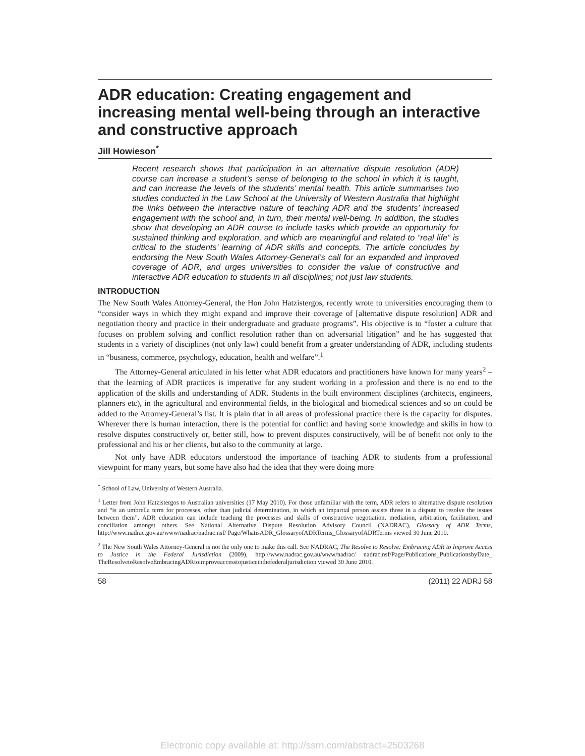ADR education: Creating engagement and increasing mental well-being through an interactive and constructive approach
Jill Howieson<sup>*</sup>
Recent research shows that participation in an alternative dispute resolution (ADR) course can increase a student’s sense of belonging to the school in which it is taught, and can increase the levels of the students’ mental health. This article summarises two studies conducted in the Law School at the University of Western Australia that highlight the links between the interactive nature of teaching ADR and the students’ increased engagement with the school and, in turn, their mental well-being. In addition, the studies show that developing an ADR course to include tasks which provide an opportunity for sustained thinking and exploration, and which are meaningful and related to “real life” is critical to the students’ learning of ADR skills and concepts. The article concludes by endorsing the New South Wales Attorney-General’s call for an expanded and improved coverage of ADR, and urges universities to consider the value of constructive and interactive ADR education to students in all disciplines; not just law students.
INTRODUCTION
The New South Wales Attorney-General, the Hon John Hatzistergos, recently wrote to universities encouraging them to “consider ways in which they might expand and improve their coverage of [alternative dispute resolution] ADR and negotiation theory and practice in their undergraduate and graduate programs”. His objective is to “foster a culture that focuses on problem solving and conflict resolution rather than on adversarial litigation” and he has suggested that students in a variety of disciplines (not only law) could benefit from a greater understanding of ADR, including students in “business, commerce, psychology, education, health and welfare”.<sup>1</sup>
The Attorney-General articulated in his letter what ADR educators and practitioners have known for many years<sup>2</sup> – that the learning of ADR practices is imperative for any student working in a profession and there is no end to the application of the skills and understanding of ADR. Students in the built environment disciplines (architects, engineers, planners etc), in the agricultural and environmental fields, in the biological and biomedical sciences and so on could be added to the Attorney-General’s list. It is plain that in all areas of professional practice there is the capacity for disputes. Wherever there is human interaction, there is the potential for conflict and having some knowledge and skills in how to resolve disputes constructively or, better still, how to prevent disputes constructively, will be of benefit not only to the professional and his or her clients, but also to the community at large.
Not only have ADR educators understood the importance of teaching ADR to students from a professional viewpoint for many years, but some have also had the idea that they were doing more
<sup>*</sup> School of Law, University of Western Australia.
<sup>1</sup> Letter from John Hatzistergos to Australian universities (17 May 2010). For those unfamiliar with the term, ADR refers to alternative dispute resolution and “is an umbrella term for processes, other than judicial determination, in which an impartial person assists those in a dispute to resolve the issues between them”. ADR education can include teaching the processes and skills of constructive negotiation, mediation, arbitration, facilitation, and conciliation amongst others. See National Alternative Dispute Resolution Advisory Council (NADRAC), Glossary of ADR Terms, http://www.nadrac.gov.au/www/nadrac/nadrac.nsf/ Page/WhatisADR_GlossaryofADRTerms_GlossaryofADRTerms viewed 30 June 2010.
<sup>2</sup> The New South Wales Attorney-General is not the only one to make this call. See NADRAC, The Resolve to Resolve: Embracing ADR to Improve Access to Justice in the Federal Jurisdiction (2009), http://www.nadrac.gov.au/www/nadrac/ nadrac.nsf/Page/Publications_PublicationsbyDate_ TheResolvetoResolveEmbracingADRtoimproveaccesstojusticeinthefederaljurisdiction viewed 30 June 2010.
58 (2011) 22 ADRJ 58
Electronic copy available at: http://ssrn.com/abstract=2503268